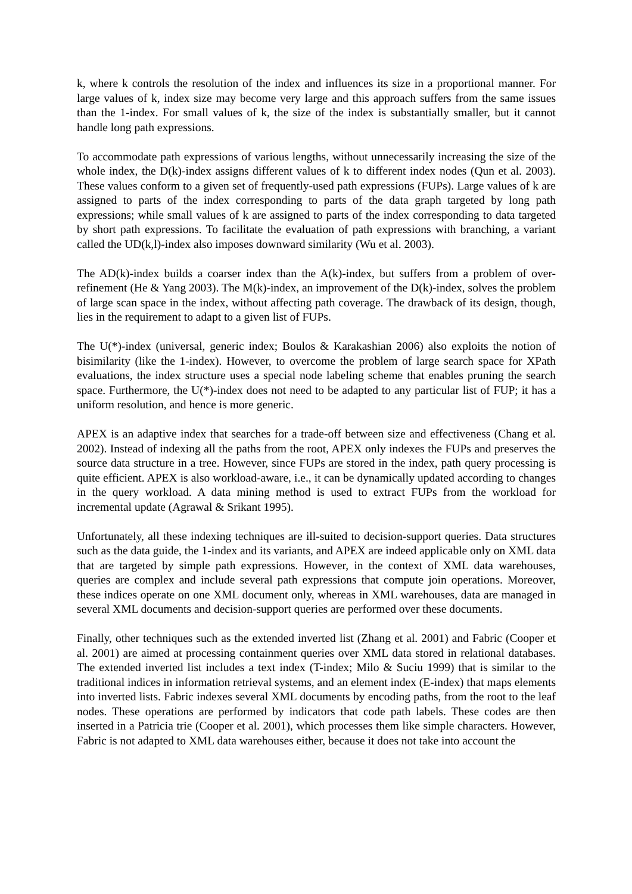k, where k controls the resolution of the index and influences its size in a proportional manner. For large values of k, index size may become very large and this approach suffers from the same issues than the 1-index. For small values of k, the size of the index is substantially smaller, but it cannot handle long path expressions.
To accommodate path expressions of various lengths, without unnecessarily increasing the size of the whole index, the D(k)-index assigns different values of k to different index nodes (Qun et al. 2003). These values conform to a given set of frequently-used path expressions (FUPs). Large values of k are assigned to parts of the index corresponding to parts of the data graph targeted by long path expressions; while small values of k are assigned to parts of the index corresponding to data targeted by short path expressions. To facilitate the evaluation of path expressions with branching, a variant called the UD(k,l)-index also imposes downward similarity (Wu et al. 2003).
The AD(k)-index builds a coarser index than the A(k)-index, but suffers from a problem of over-refinement (He & Yang 2003). The M(k)-index, an improvement of the D(k)-index, solves the problem of large scan space in the index, without affecting path coverage. The drawback of its design, though, lies in the requirement to adapt to a given list of FUPs.
The U(*)-index (universal, generic index; Boulos & Karakashian 2006) also exploits the notion of bisimilarity (like the 1-index). However, to overcome the problem of large search space for XPath evaluations, the index structure uses a special node labeling scheme that enables pruning the search space. Furthermore, the U(*)-index does not need to be adapted to any particular list of FUP; it has a uniform resolution, and hence is more generic.
APEX is an adaptive index that searches for a trade-off between size and effectiveness (Chang et al. 2002). Instead of indexing all the paths from the root, APEX only indexes the FUPs and preserves the source data structure in a tree. However, since FUPs are stored in the index, path query processing is quite efficient. APEX is also workload-aware, i.e., it can be dynamically updated according to changes in the query workload. A data mining method is used to extract FUPs from the workload for incremental update (Agrawal & Srikant 1995).
Unfortunately, all these indexing techniques are ill-suited to decision-support queries. Data structures such as the data guide, the 1-index and its variants, and APEX are indeed applicable only on XML data that are targeted by simple path expressions. However, in the context of XML data warehouses, queries are complex and include several path expressions that compute join operations. Moreover, these indices operate on one XML document only, whereas in XML warehouses, data are managed in several XML documents and decision-support queries are performed over these documents.
Finally, other techniques such as the extended inverted list (Zhang et al. 2001) and Fabric (Cooper et al. 2001) are aimed at processing containment queries over XML data stored in relational databases. The extended inverted list includes a text index (T-index; Milo & Suciu 1999) that is similar to the traditional indices in information retrieval systems, and an element index (E-index) that maps elements into inverted lists. Fabric indexes several XML documents by encoding paths, from the root to the leaf nodes. These operations are performed by indicators that code path labels. These codes are then inserted in a Patricia trie (Cooper et al. 2001), which processes them like simple characters. However, Fabric is not adapted to XML data warehouses either, because it does not take into account the